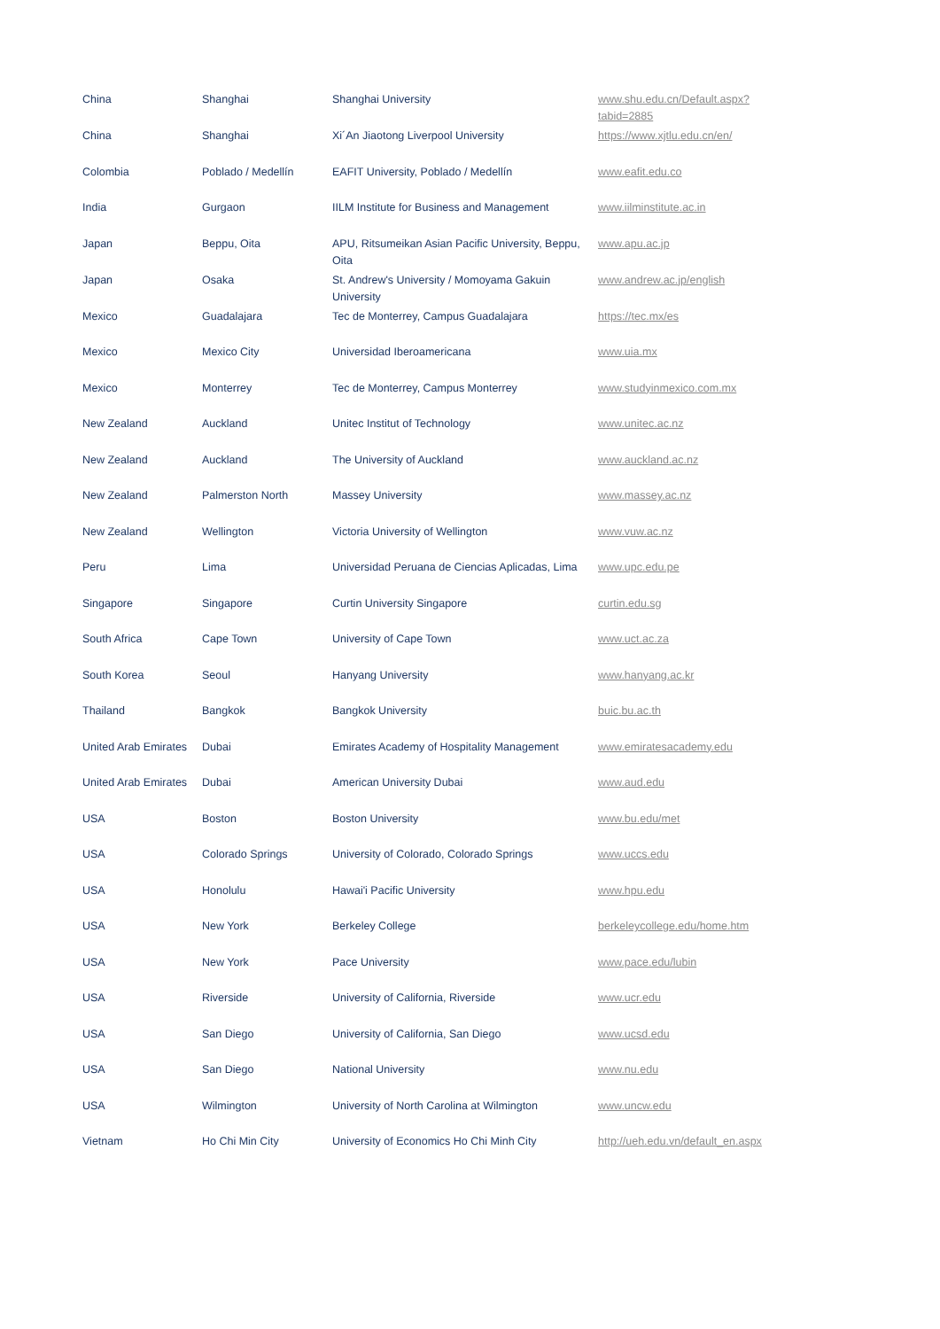| China | Shanghai | Shanghai University | www.shu.edu.cn/Default.aspx?tabid=2885 |
| China | Shanghai | Xi´An Jiaotong Liverpool University | https://www.xjtlu.edu.cn/en/ |
| Colombia | Poblado / Medellín | EAFIT University, Poblado / Medellín | www.eafit.edu.co |
| India | Gurgaon | IILM Institute for Business and Management | www.iilminstitute.ac.in |
| Japan | Beppu, Oita | APU, Ritsumeikan Asian Pacific University, Beppu, Oita | www.apu.ac.jp |
| Japan | Osaka | St. Andrew's University / Momoyama Gakuin University | www.andrew.ac.jp/english |
| Mexico | Guadalajara | Tec de Monterrey, Campus Guadalajara | https://tec.mx/es |
| Mexico | Mexico City | Universidad Iberoamericana | www.uia.mx |
| Mexico | Monterrey | Tec de Monterrey, Campus Monterrey | www.studyinmexico.com.mx |
| New Zealand | Auckland | Unitec Institut of Technology | www.unitec.ac.nz |
| New Zealand | Auckland | The University of Auckland | www.auckland.ac.nz |
| New Zealand | Palmerston North | Massey University | www.massey.ac.nz |
| New Zealand | Wellington | Victoria University of Wellington | www.vuw.ac.nz |
| Peru | Lima | Universidad Peruana de Ciencias Aplicadas, Lima | www.upc.edu.pe |
| Singapore | Singapore | Curtin University Singapore | curtin.edu.sg |
| South Africa | Cape Town | University of Cape Town | www.uct.ac.za |
| South Korea | Seoul | Hanyang University | www.hanyang.ac.kr |
| Thailand | Bangkok | Bangkok University | buic.bu.ac.th |
| United Arab Emirates | Dubai | Emirates Academy of Hospitality Management | www.emiratesacademy.edu |
| United Arab Emirates | Dubai | American University Dubai | www.aud.edu |
| USA | Boston | Boston University | www.bu.edu/met |
| USA | Colorado Springs | University of Colorado, Colorado Springs | www.uccs.edu |
| USA | Honolulu | Hawai'i Pacific University | www.hpu.edu |
| USA | New York | Berkeley College | berkeleycollege.edu/home.htm |
| USA | New York | Pace University | www.pace.edu/lubin |
| USA | Riverside | University of California, Riverside | www.ucr.edu |
| USA | San Diego | University of California, San Diego | www.ucsd.edu |
| USA | San Diego | National University | www.nu.edu |
| USA | Wilmington | University of North Carolina at Wilmington | www.uncw.edu |
| Vietnam | Ho Chi Min City | University of Economics Ho Chi Minh City | http://ueh.edu.vn/default_en.aspx |